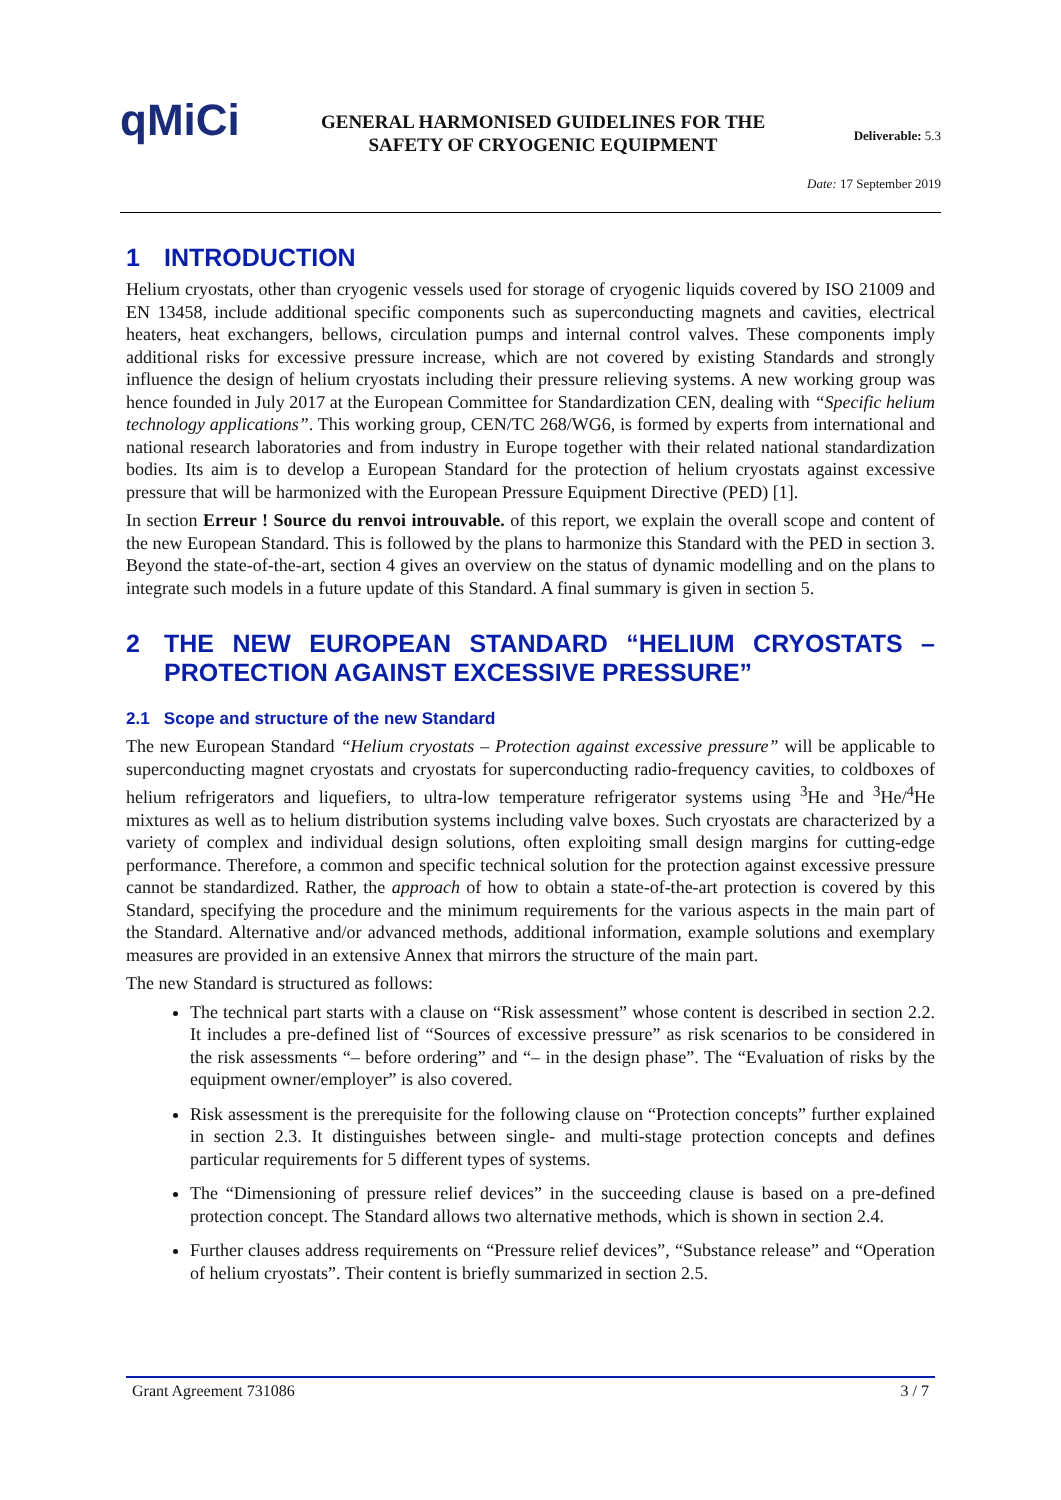qMiCi
GENERAL HARMONISED GUIDELINES FOR THE
SAFETY OF CRYOGENIC EQUIPMENT
Deliverable: 5.3
Date: 17 September 2019
1 INTRODUCTION
Helium cryostats, other than cryogenic vessels used for storage of cryogenic liquids covered by ISO 21009 and EN 13458, include additional specific components such as superconducting magnets and cavities, electrical heaters, heat exchangers, bellows, circulation pumps and internal control valves. These components imply additional risks for excessive pressure increase, which are not covered by existing Standards and strongly influence the design of helium cryostats including their pressure relieving systems. A new working group was hence founded in July 2017 at the European Committee for Standardization CEN, dealing with “Specific helium technology applications”. This working group, CEN/TC 268/WG6, is formed by experts from international and national research laboratories and from industry in Europe together with their related national standardization bodies. Its aim is to develop a European Standard for the protection of helium cryostats against excessive pressure that will be harmonized with the European Pressure Equipment Directive (PED) [1].
In section Erreur ! Source du renvoi introuvable. of this report, we explain the overall scope and content of the new European Standard. This is followed by the plans to harmonize this Standard with the PED in section 3. Beyond the state-of-the-art, section 4 gives an overview on the status of dynamic modelling and on the plans to integrate such models in a future update of this Standard. A final summary is given in section 5.
2 THE NEW EUROPEAN STANDARD “HELIUM CRYOSTATS – PROTECTION AGAINST EXCESSIVE PRESSURE”
2.1 Scope and structure of the new Standard
The new European Standard “Helium cryostats – Protection against excessive pressure” will be applicable to superconducting magnet cryostats and cryostats for superconducting radio-frequency cavities, to coldboxes of helium refrigerators and liquefiers, to ultra-low temperature refrigerator systems using <sup>3</sup>He and <sup>3</sup>He/<sup>4</sup>He mixtures as well as to helium distribution systems including valve boxes. Such cryostats are characterized by a variety of complex and individual design solutions, often exploiting small design margins for cutting-edge performance. Therefore, a common and specific technical solution for the protection against excessive pressure cannot be standardized. Rather, the approach of how to obtain a state-of-the-art protection is covered by this Standard, specifying the procedure and the minimum requirements for the various aspects in the main part of the Standard. Alternative and/or advanced methods, additional information, example solutions and exemplary measures are provided in an extensive Annex that mirrors the structure of the main part.
The new Standard is structured as follows:
The technical part starts with a clause on “Risk assessment” whose content is described in section 2.2. It includes a pre-defined list of “Sources of excessive pressure” as risk scenarios to be considered in the risk assessments “– before ordering” and “– in the design phase”. The “Evaluation of risks by the equipment owner/employer” is also covered.
Risk assessment is the prerequisite for the following clause on “Protection concepts” further explained in section 2.3. It distinguishes between single- and multi-stage protection concepts and defines particular requirements for 5 different types of systems.
The “Dimensioning of pressure relief devices” in the succeeding clause is based on a pre-defined protection concept. The Standard allows two alternative methods, which is shown in section 2.4.
Further clauses address requirements on “Pressure relief devices”, “Substance release” and “Operation of helium cryostats”. Their content is briefly summarized in section 2.5.
Grant Agreement 731086 3 / 7